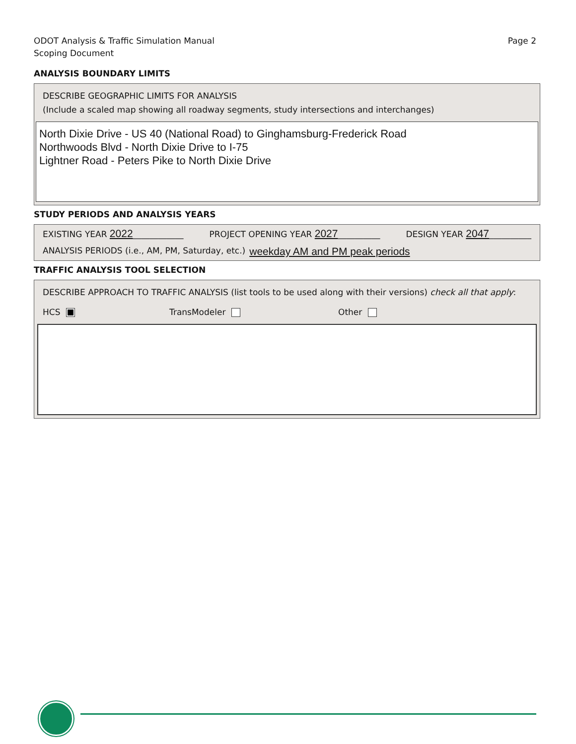ODOT Analysis & Traffic Simulation Manual
Scoping Document
Page 2
ANALYSIS BOUNDARY LIMITS
DESCRIBE GEOGRAPHIC LIMITS FOR ANALYSIS
(Include a scaled map showing all roadway segments, study intersections and interchanges)
North Dixie Drive - US 40 (National Road) to Ginghamsburg-Frederick Road
Northwoods Blvd - North Dixie Drive to I-75
Lightner Road - Peters Pike to North Dixie Drive
STUDY PERIODS AND ANALYSIS YEARS
EXISTING YEAR 2022____________ PROJECT OPENING YEAR 2027__________ DESIGN YEAR 2047__________
ANALYSIS PERIODS (i.e., AM, PM, Saturday, etc.) weekday AM and PM peak periods
TRAFFIC ANALYSIS TOOL SELECTION
DESCRIBE APPROACH TO TRAFFIC ANALYSIS (list tools to be used along with their versions) check all that apply:
HCS TransModeler Other